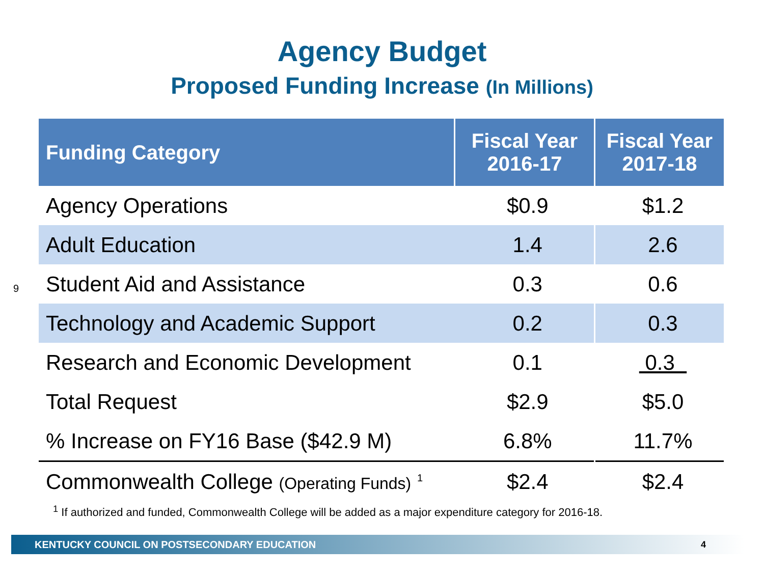Agency Budget
Proposed Funding Increase (In Millions)
9
| Funding Category | Fiscal Year 2016-17 | Fiscal Year 2017-18 |
| --- | --- | --- |
| Agency Operations | $0.9 | $1.2 |
| Adult Education | 1.4 | 2.6 |
| Student Aid and Assistance | 0.3 | 0.6 |
| Technology and Academic Support | 0.2 | 0.3 |
| Research and Economic Development | 0.1 | 0.3 |
| Total Request | $2.9 | $5.0 |
| % Increase on FY16 Base ($42.9 M) | 6.8% | 11.7% |
| Commonwealth College (Operating Funds) <sup>1</sup> | $2.4 | $2.4 |
<sup>1</sup> If authorized and funded, Commonwealth College will be added as a major expenditure category for 2016-18.
KENTUCKY COUNCIL ON POSTSECONDARY EDUCATION 4